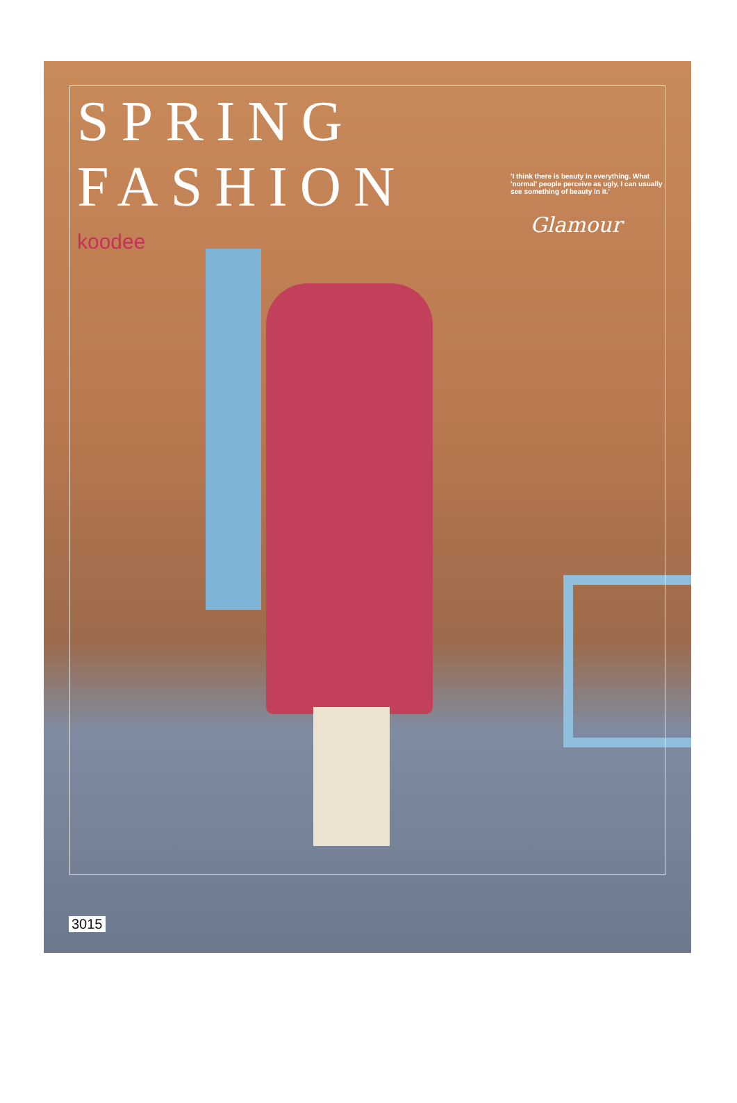SPRING FASHION
Glamour
koodee
'I think there is beauty in everything. What 'normal' people perceive as ugly, I can usually see something of beauty in it.'
3015